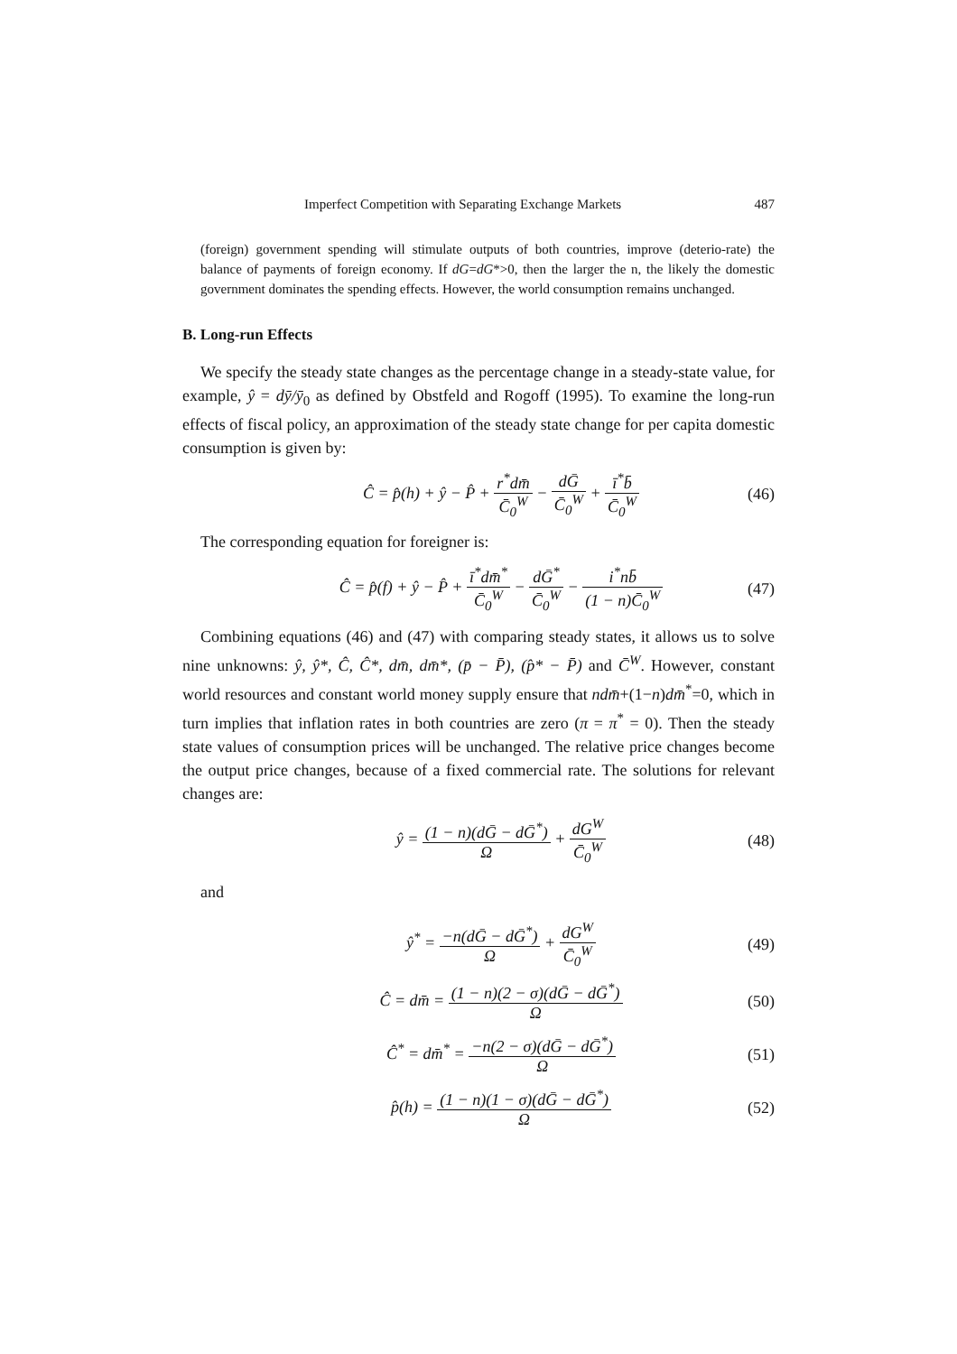Imperfect Competition with Separating Exchange Markets 487
(foreign) government spending will stimulate outputs of both countries, improve (deterio-rate) the balance of payments of foreign economy. If dG=dG*>0, then the larger the n, the likely the domestic government dominates the spending effects. However, the world consumption remains unchanged.
B. Long-run Effects
We specify the steady state changes as the percentage change in a steady-state value, for example, ŷ = dȳ/ȳ<sub>0</sub> as defined by Obstfeld and Rogoff (1995). To examine the long-run effects of fiscal policy, an approximation of the steady state change for per capita domestic consumption is given by:
Ĉ = p̂(h) + ŷ − P̂ + r<sup>*</sup>dm̄ C̄<sub>0</sub><sup>W</sup> − dḠ C̄<sub>0</sub><sup>W</sup> + ī<sup>*</sup>b̄ C̄<sub>0</sub><sup>W</sup>
(46)
The corresponding equation for foreigner is:
Ĉ = p̂(f) + ŷ − P̂ + ī<sup>*</sup>dm̄<sup>*</sup> C̄<sub>0</sub><sup>W</sup> − dḠ<sup>*</sup> C̄<sub>0</sub><sup>W</sup> − i<sup>*</sup>nb̄ (1 − n)C̄<sub>0</sub><sup>W</sup>
(47)
Combining equations (46) and (47) with comparing steady states, it allows us to solve nine unknowns: ŷ, ŷ*, Ĉ, Ĉ*, dm̄, dm̄*, (p̄ − P̄), (p̂* − P̄) and C̄<sup>W</sup>. However, constant world resources and constant world money supply ensure that ndm̄+(1−n)dm̄<sup>*</sup>=0, which in turn implies that inflation rates in both countries are zero (π = π<sup>*</sup> = 0). Then the steady state values of consumption prices will be unchanged. The relative price changes become the output price changes, because of a fixed commercial rate. The solutions for relevant changes are:
ŷ = (1 − n)(dḠ − dḠ<sup>*</sup>) Ω + dG<sup>W</sup> C̄<sub>0</sub><sup>W</sup>
(48)
and
ŷ<sup>*</sup> = −n(dḠ − dḠ<sup>*</sup>) Ω + dG<sup>W</sup> C̄<sub>0</sub><sup>W</sup> (49)
Ĉ = dm̄ = (1 − n)(2 − σ)(dḠ − dḠ<sup>*</sup>) Ω
(50)
Ĉ<sup>*</sup> = dm̄<sup>*</sup> = −n(2 − σ)(dḠ − dḠ<sup>*</sup>) Ω
(51)
p̂(h) = (1 − n)(1 − σ)(dḠ − dḠ<sup>*</sup>) Ω
(52)